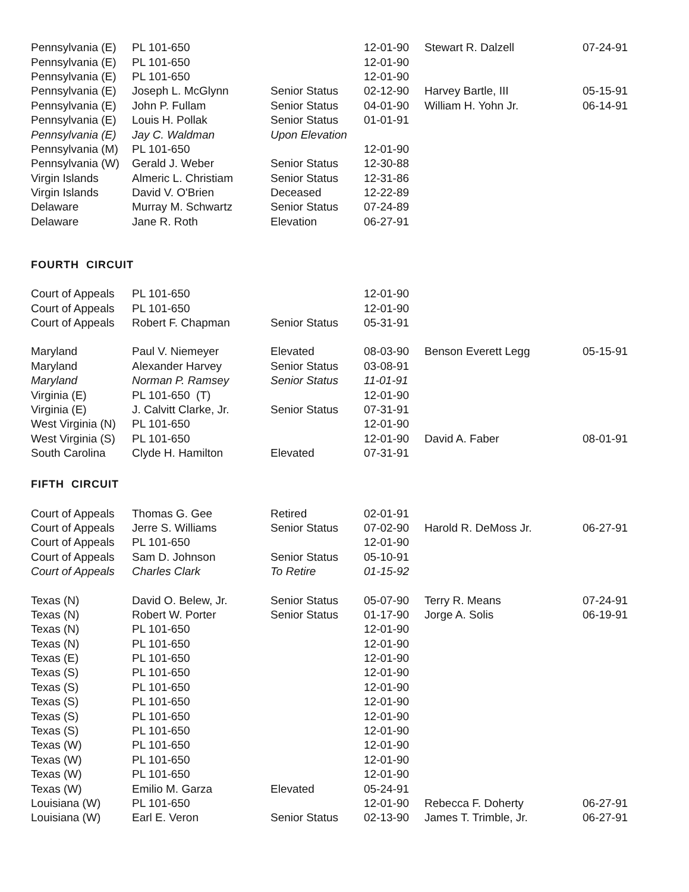| Pennsylvania (E) | PL 101-650 | | 12-01-90 | Stewart R. Dalzell | 07-24-91 |
| Pennsylvania (E) | PL 101-650 | | 12-01-90 | | |
| Pennsylvania (E) | PL 101-650 | | 12-01-90 | | |
| Pennsylvania (E) | Joseph L. McGlynn | Senior Status | 02-12-90 | Harvey Bartle, III | 05-15-91 |
| Pennsylvania (E) | John P. Fullam | Senior Status | 04-01-90 | William H. Yohn Jr. | 06-14-91 |
| Pennsylvania (E) | Louis H. Pollak | Senior Status | 01-01-91 | | |
| Pennsylvania (E) | Jay C. Waldman | Upon Elevation | | | |
| Pennsylvania (M) | PL 101-650 | | 12-01-90 | | |
| Pennsylvania (W) | Gerald J. Weber | Senior Status | 12-30-88 | | |
| Virgin Islands | Almeric L. Christiam | Senior Status | 12-31-86 | | |
| Virgin Islands | David V. O'Brien | Deceased | 12-22-89 | | |
| Delaware | Murray M. Schwartz | Senior Status | 07-24-89 | | |
| Delaware | Jane R. Roth | Elevation | 06-27-91 | | |
FOURTH CIRCUIT
| Court of Appeals | PL 101-650 | | 12-01-90 | | |
| Court of Appeals | PL 101-650 | | 12-01-90 | | |
| Court of Appeals | Robert F. Chapman | Senior Status | 05-31-91 | | |
| Maryland | Paul V. Niemeyer | Elevated | 08-03-90 | Benson Everett Legg | 05-15-91 |
| Maryland | Alexander Harvey | Senior Status | 03-08-91 | | |
| Maryland | Norman P. Ramsey | Senior Status | 11-01-91 | | |
| Virginia (E) | PL 101-650 (T) | | 12-01-90 | | |
| Virginia (E) | J. Calvitt Clarke, Jr. | Senior Status | 07-31-91 | | |
| West Virginia (N) | PL 101-650 | | 12-01-90 | | |
| West Virginia (S) | PL 101-650 | | 12-01-90 | David A. Faber | 08-01-91 |
| South Carolina | Clyde H. Hamilton | Elevated | 07-31-91 | | |
FIFTH CIRCUIT
| Court of Appeals | Thomas G. Gee | Retired | 02-01-91 | | |
| Court of Appeals | Jerre S. Williams | Senior Status | 07-02-90 | Harold R. DeMoss Jr. | 06-27-91 |
| Court of Appeals | PL 101-650 | | 12-01-90 | | |
| Court of Appeals | Sam D. Johnson | Senior Status | 05-10-91 | | |
| Court of Appeals | Charles Clark | To Retire | 01-15-92 | | |
| Texas (N) | David O. Belew, Jr. | Senior Status | 05-07-90 | Terry R. Means | 07-24-91 |
| Texas (N) | Robert W. Porter | Senior Status | 01-17-90 | Jorge A. Solis | 06-19-91 |
| Texas (N) | PL 101-650 | | 12-01-90 | | |
| Texas (N) | PL 101-650 | | 12-01-90 | | |
| Texas (E) | PL 101-650 | | 12-01-90 | | |
| Texas (S) | PL 101-650 | | 12-01-90 | | |
| Texas (S) | PL 101-650 | | 12-01-90 | | |
| Texas (S) | PL 101-650 | | 12-01-90 | | |
| Texas (S) | PL 101-650 | | 12-01-90 | | |
| Texas (S) | PL 101-650 | | 12-01-90 | | |
| Texas (W) | PL 101-650 | | 12-01-90 | | |
| Texas (W) | PL 101-650 | | 12-01-90 | | |
| Texas (W) | PL 101-650 | | 12-01-90 | | |
| Texas (W) | Emilio M. Garza | Elevated | 05-24-91 | | |
| Louisiana (W) | PL 101-650 | | 12-01-90 | Rebecca F. Doherty | 06-27-91 |
| Louisiana (W) | Earl E. Veron | Senior Status | 02-13-90 | James T. Trimble, Jr. | 06-27-91 |